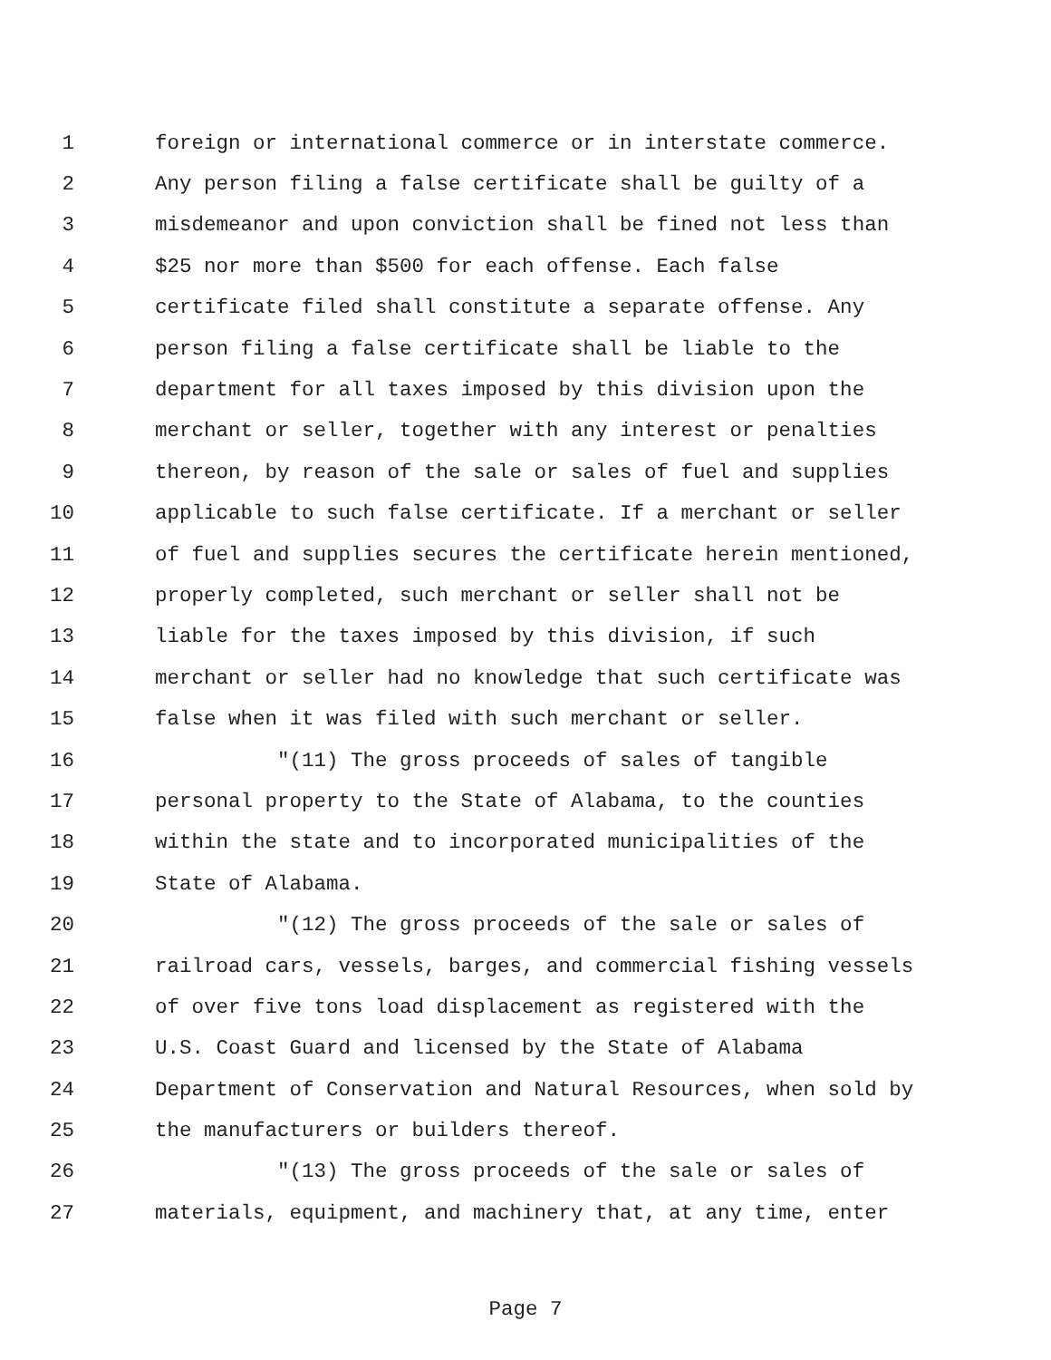1 foreign or international commerce or in interstate commerce.
2 Any person filing a false certificate shall be guilty of a
3 misdemeanor and upon conviction shall be fined not less than
4 $25 nor more than $500 for each offense. Each false
5 certificate filed shall constitute a separate offense. Any
6 person filing a false certificate shall be liable to the
7 department for all taxes imposed by this division upon the
8 merchant or seller, together with any interest or penalties
9 thereon, by reason of the sale or sales of fuel and supplies
10 applicable to such false certificate. If a merchant or seller
11 of fuel and supplies secures the certificate herein mentioned,
12 properly completed, such merchant or seller shall not be
13 liable for the taxes imposed by this division, if such
14 merchant or seller had no knowledge that such certificate was
15 false when it was filed with such merchant or seller.
16 "(11) The gross proceeds of sales of tangible
17 personal property to the State of Alabama, to the counties
18 within the state and to incorporated municipalities of the
19 State of Alabama.
20 "(12) The gross proceeds of the sale or sales of
21 railroad cars, vessels, barges, and commercial fishing vessels
22 of over five tons load displacement as registered with the
23 U.S. Coast Guard and licensed by the State of Alabama
24 Department of Conservation and Natural Resources, when sold by
25 the manufacturers or builders thereof.
26 "(13) The gross proceeds of the sale or sales of
27 materials, equipment, and machinery that, at any time, enter
Page 7